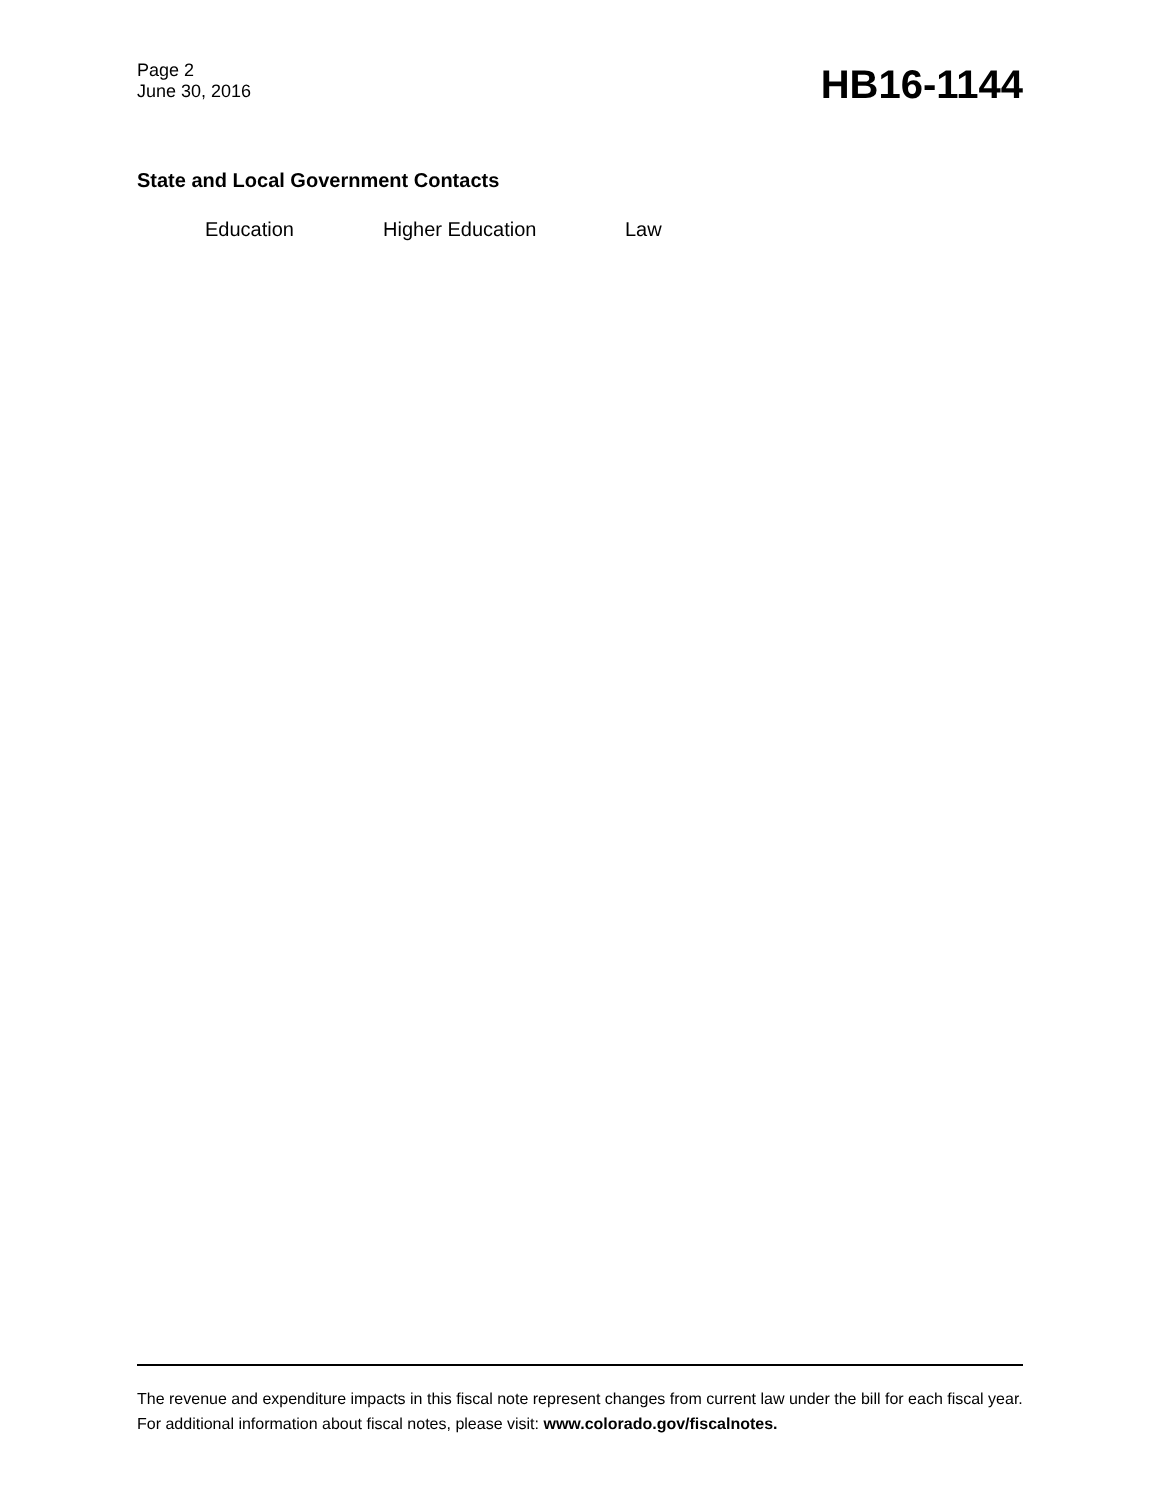Page 2
June 30, 2016
HB16-1144
State and Local Government Contacts
Education Higher Education Law
The revenue and expenditure impacts in this fiscal note represent changes from current law under the bill for each fiscal year. For additional information about fiscal notes, please visit: www.colorado.gov/fiscalnotes.